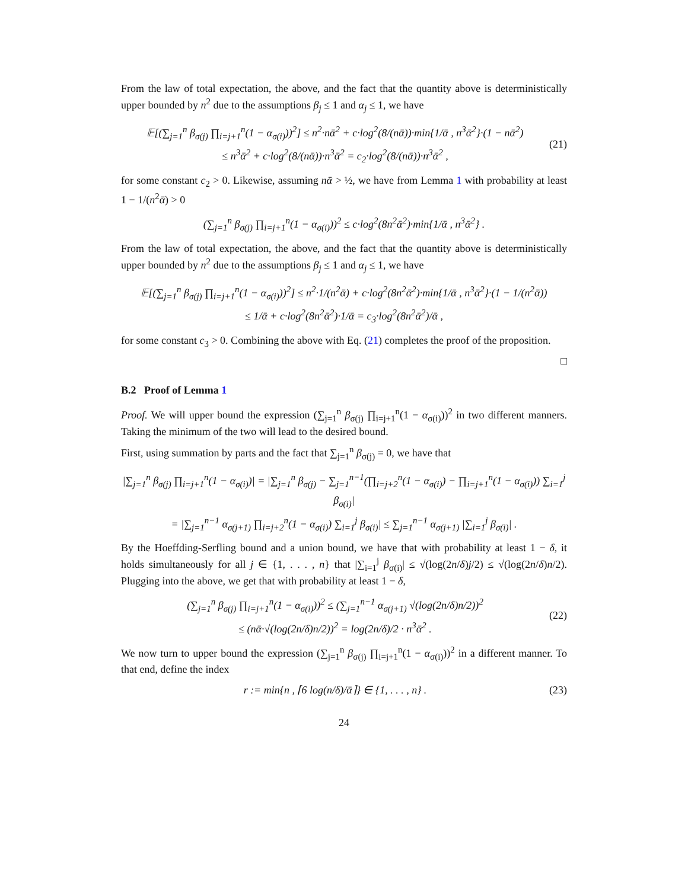From the law of total expectation, the above, and the fact that the quantity above is deterministically upper bounded by n<sup>2</sup> due to the assumptions β<sub>j</sub> ≤ 1 and α<sub>j</sub> ≤ 1, we have
𝔼[(∑<sub>j=1</sub><sup>n</sup> β<sub>σ(j)</sub> ∏<sub>i=j+1</sub><sup>n</sup>(1 − α<sub>σ(i)</sub>))<sup>2</sup>] ≤ n<sup>2</sup>·nᾱ<sup>2</sup> + c·log<sup>2</sup>(8/(nᾱ))·min{1/ᾱ , n<sup>3</sup>ᾱ<sup>2</sup>}·(1 − nᾱ<sup>2</sup>)
≤ n<sup>3</sup>ᾱ<sup>2</sup> + c·log<sup>2</sup>(8/(nᾱ))·n<sup>3</sup>ᾱ<sup>2</sup> = c<sub>2</sub>·log<sup>2</sup>(8/(nᾱ))·n<sup>3</sup>ᾱ<sup>2</sup> ,
(21)
for some constant c<sub>2</sub> > 0. Likewise, assuming nᾱ > ½, we have from Lemma 1 with probability at least 1 − 1/(n<sup>2</sup>ᾱ) > 0
(∑<sub>j=1</sub><sup>n</sup> β<sub>σ(j)</sub> ∏<sub>i=j+1</sub><sup>n</sup>(1 − α<sub>σ(i)</sub>))<sup>2</sup> ≤ c·log<sup>2</sup>(8n<sup>2</sup>ᾱ<sup>2</sup>)·min{1/ᾱ , n<sup>3</sup>ᾱ<sup>2</sup>} .
From the law of total expectation, the above, and the fact that the quantity above is deterministically upper bounded by n<sup>2</sup> due to the assumptions β<sub>j</sub> ≤ 1 and α<sub>j</sub> ≤ 1, we have
𝔼[(∑<sub>j=1</sub><sup>n</sup> β<sub>σ(j)</sub> ∏<sub>i=j+1</sub><sup>n</sup>(1 − α<sub>σ(i)</sub>))<sup>2</sup>] ≤ n<sup>2</sup>·1/(n<sup>2</sup>ᾱ) + c·log<sup>2</sup>(8n<sup>2</sup>ᾱ<sup>2</sup>)·min{1/ᾱ , n<sup>3</sup>ᾱ<sup>2</sup>}·(1 − 1/(n<sup>2</sup>ᾱ))
≤ 1/ᾱ + c·log<sup>2</sup>(8n<sup>2</sup>ᾱ<sup>2</sup>)·1/ᾱ = c<sub>3</sub>·log<sup>2</sup>(8n<sup>2</sup>ᾱ<sup>2</sup>)/ᾱ ,
for some constant c<sub>3</sub> > 0. Combining the above with Eq. (21) completes the proof of the proposition.
□
B.2 Proof of Lemma 1
Proof. We will upper bound the expression (∑<sub>j=1</sub><sup>n</sup> β<sub>σ(j)</sub> ∏<sub>i=j+1</sub><sup>n</sup>(1 − α<sub>σ(i)</sub>))<sup>2</sup> in two different manners. Taking the minimum of the two will lead to the desired bound.
First, using summation by parts and the fact that ∑<sub>j=1</sub><sup>n</sup> β<sub>σ(j)</sub> = 0, we have that
|∑<sub>j=1</sub><sup>n</sup> β<sub>σ(j)</sub> ∏<sub>i=j+1</sub><sup>n</sup>(1 − α<sub>σ(i)</sub>)| = |∑<sub>j=1</sub><sup>n</sup> β<sub>σ(j)</sub> − ∑<sub>j=1</sub><sup>n−1</sup>(∏<sub>i=j+2</sub><sup>n</sup>(1 − α<sub>σ(i)</sub>) − ∏<sub>i=j+1</sub><sup>n</sup>(1 − α<sub>σ(i)</sub>)) ∑<sub>i=1</sub><sup>j</sup> β<sub>σ(i)</sub>|
= |∑<sub>j=1</sub><sup>n−1</sup> α<sub>σ(j+1)</sub> ∏<sub>i=j+2</sub><sup>n</sup>(1 − α<sub>σ(i)</sub>) ∑<sub>i=1</sub><sup>j</sup> β<sub>σ(i)</sub>| ≤ ∑<sub>j=1</sub><sup>n−1</sup> α<sub>σ(j+1)</sub> |∑<sub>i=1</sub><sup>j</sup> β<sub>σ(i)</sub>| .
By the Hoeffding-Serfling bound and a union bound, we have that with probability at least 1 − δ, it holds simultaneously for all j ∈ {1, . . . , n} that |∑<sub>i=1</sub><sup>j</sup> β<sub>σ(i)</sub>| ≤ √(log(2n/δ)j/2) ≤ √(log(2n/δ)n/2). Plugging into the above, we get that with probability at least 1 − δ,
(∑<sub>j=1</sub><sup>n</sup> β<sub>σ(j)</sub> ∏<sub>i=j+1</sub><sup>n</sup>(1 − α<sub>σ(i)</sub>))<sup>2</sup> ≤ (∑<sub>j=1</sub><sup>n−1</sup> α<sub>σ(j+1)</sub> √(log(2n/δ)n/2))<sup>2</sup>
≤ (nᾱ·√(log(2n/δ)n/2))<sup>2</sup> = log(2n/δ)/2 · n<sup>3</sup>ᾱ<sup>2</sup> .
(22)
We now turn to upper bound the expression (∑<sub>j=1</sub><sup>n</sup> β<sub>σ(j)</sub> ∏<sub>i=j+1</sub><sup>n</sup>(1 − α<sub>σ(i)</sub>))<sup>2</sup> in a different manner. To that end, define the index
r := min{n , ⌈6 log(n/δ)/ᾱ⌉} ∈ {1, . . . , n} .
(23)
24